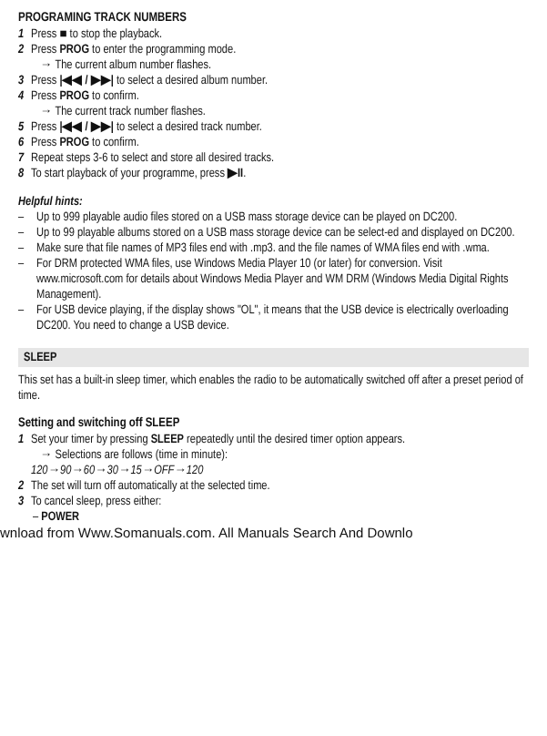PROGRAMING TRACK NUMBERS
1 Press ■ to stop the playback.
2 Press PROG to enter the programming mode.
→ The current album number flashes.
3 Press |◀◀ / ▶▶| to select a desired album number.
4 Press PROG to confirm.
→ The current track number flashes.
5 Press |◀◀ / ▶▶| to select a desired track number.
6 Press PROG to confirm.
7 Repeat steps 3-6 to select and store all desired tracks.
8 To start playback of your programme, press ▶II.
Helpful hints:
– Up to 999 playable audio files stored on a USB mass storage device can be played on DC200.
– Up to 99 playable albums stored on a USB mass storage device can be select-ed and displayed on DC200.
– Make sure that file names of MP3 files end with .mp3. and the file names of WMA files end with .wma.
– For DRM protected WMA files, use Windows Media Player 10 (or later) for conversion. Visit www.microsoft.com for details about Windows Media Player and WM DRM (Windows Media Digital Rights Management).
– For USB device playing, if the display shows "OL", it means that the USB device is electrically overloading DC200. You need to change a USB device.
SLEEP
This set has a built-in sleep timer, which enables the radio to be automatically switched off after a preset period of time.
Setting and switching off SLEEP
1 Set your timer by pressing SLEEP repeatedly until the desired timer option appears.
→ Selections are follows (time in minute):
120→90→60→30→15→OFF→120
2 The set will turn off automatically at the selected time.
3 To cancel sleep, press either:
– POWER
wnload from Www.Somanuals.com. All Manuals Search And Downlo